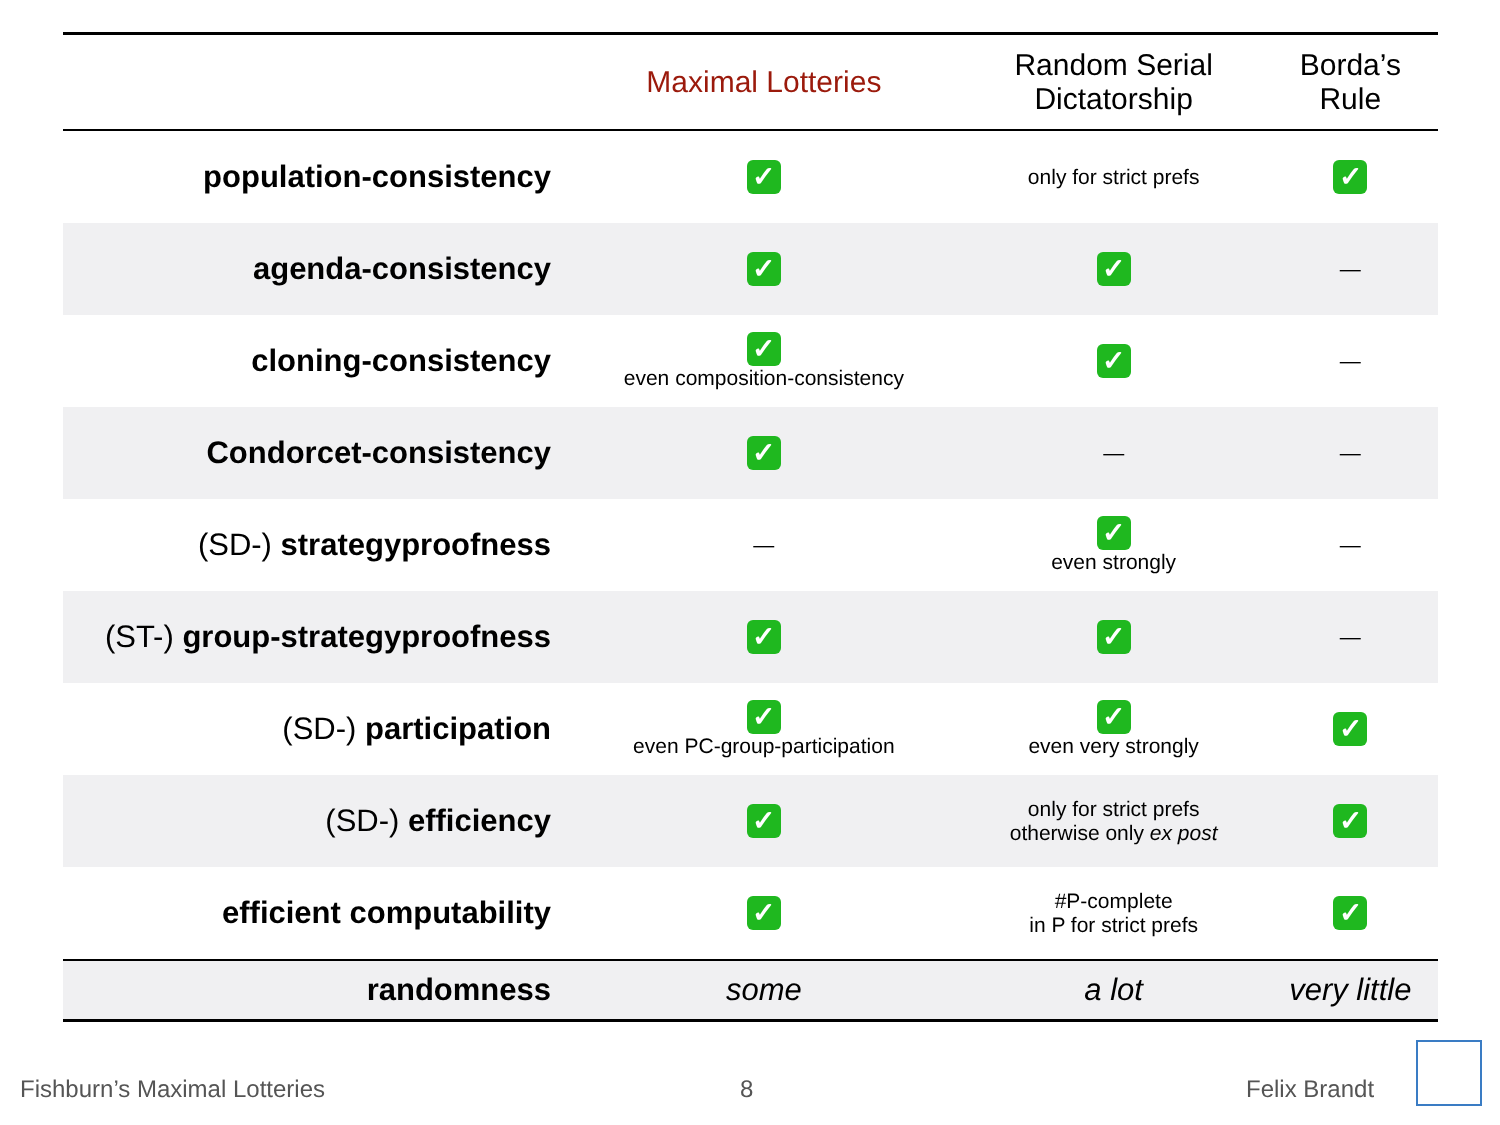| | Maximal Lotteries | Random Serial Dictatorship | Borda’s Rule |
| --- | --- | --- | --- |
| population-consistency | ✓ | only for strict prefs | ✓ |
| agenda-consistency | ✓ | ✓ | — |
| cloning-consistency | ✓ even composition-consistency | ✓ | — |
| Condorcet-consistency | ✓ | — | — |
| (SD-) strategyproofness | — | ✓ even strongly | — |
| (ST-) group-strategyproofness | ✓ | ✓ | — |
| (SD-) participation | ✓ even PC-group-participation | ✓ even very strongly | ✓ |
| (SD-) efficiency | ✓ | only for strict prefs otherwise only ex post | ✓ |
| efficient computability | ✓ | #P-complete in P for strict prefs | ✓ |
| randomness | some | a lot | very little |
Fishburn’s Maximal Lotteries 8 Felix Brandt